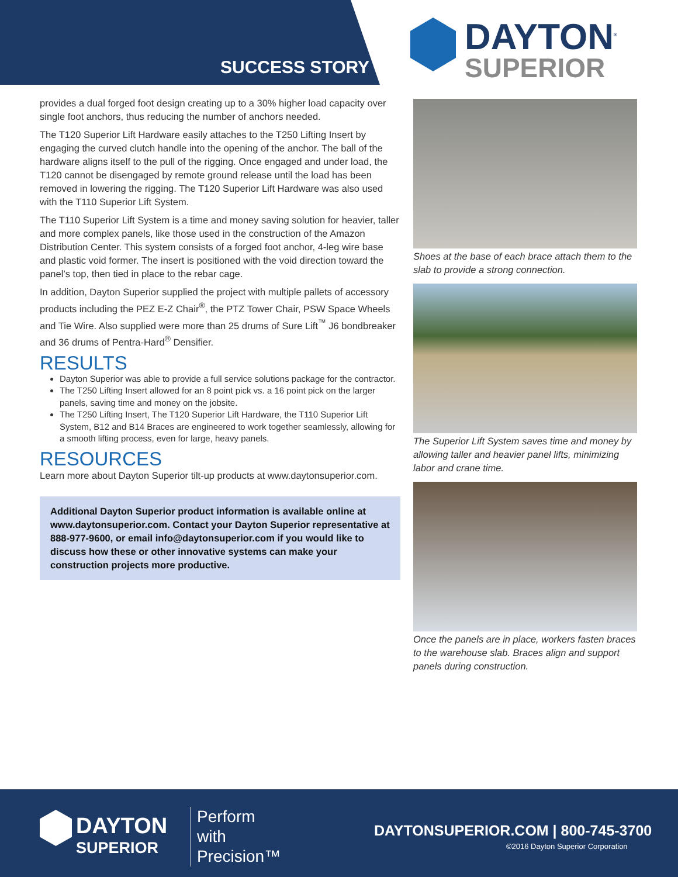SUCCESS STORY
DAYTON<sup>®</sup>
SUPERIOR
provides a dual forged foot design creating up to a 30% higher load capacity over single foot anchors, thus reducing the number of anchors needed.
The T120 Superior Lift Hardware easily attaches to the T250 Lifting Insert by engaging the curved clutch handle into the opening of the anchor. The ball of the hardware aligns itself to the pull of the rigging. Once engaged and under load, the T120 cannot be disengaged by remote ground release until the load has been removed in lowering the rigging. The T120 Superior Lift Hardware was also used with the T110 Superior Lift System.
The T110 Superior Lift System is a time and money saving solution for heavier, taller and more complex panels, like those used in the construction of the Amazon Distribution Center. This system consists of a forged foot anchor, 4-leg wire base and plastic void former. The insert is positioned with the void direction toward the panel’s top, then tied in place to the rebar cage.
In addition, Dayton Superior supplied the project with multiple pallets of accessory products including the PEZ E-Z Chair<sup>®</sup>, the PTZ Tower Chair, PSW Space Wheels and Tie Wire. Also supplied were more than 25 drums of Sure Lift<sup>™</sup> J6 bondbreaker and 36 drums of Pentra-Hard<sup>®</sup> Densifier.
RESULTS
Dayton Superior was able to provide a full service solutions package for the contractor.
The T250 Lifting Insert allowed for an 8 point pick vs. a 16 point pick on the larger panels, saving time and money on the jobsite.
The T250 Lifting Insert, The T120 Superior Lift Hardware, the T110 Superior Lift System, B12 and B14 Braces are engineered to work together seamlessly, allowing for a smooth lifting process, even for large, heavy panels.
RESOURCES
Learn more about Dayton Superior tilt-up products at www.daytonsuperior.com.
Additional Dayton Superior product information is available online at www.daytonsuperior.com. Contact your Dayton Superior representative at 888-977-9600, or email info@daytonsuperior.com if you would like to discuss how these or other innovative systems can make your construction projects more productive.
Shoes at the base of each brace attach them to the slab to provide a strong connection.
The Superior Lift System saves time and money by allowing taller and heavier panel lifts, minimizing labor and crane time.
Once the panels are in place, workers fasten braces to the warehouse slab. Braces align and support panels during construction.
DAYTON
SUPERIOR
Perform
with
Precision™
DAYTONSUPERIOR.COM | 800-745-3700
©2016 Dayton Superior Corporation